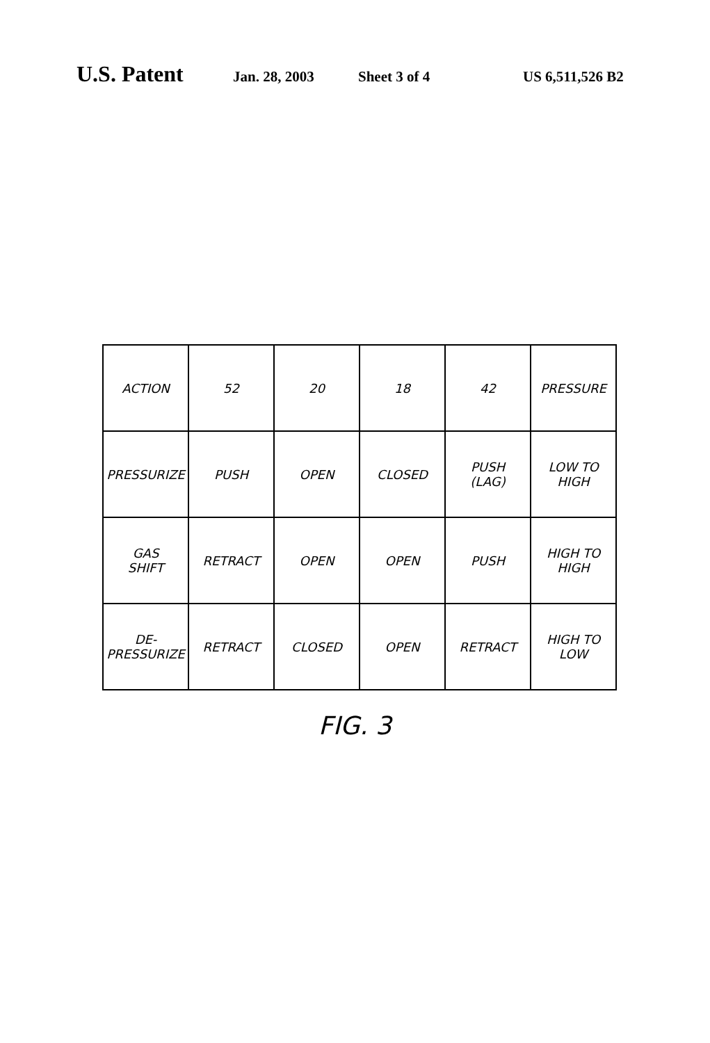U.S. Patent Jan. 28, 2003 Sheet 3 of 4 US 6,511,526 B2
| ACTION | 52 | 20 | 18 | 42 | PRESSURE |
| PRESSURIZE | PUSH | OPEN | CLOSED | PUSH (LAG) | LOW TO HIGH |
| GAS SHIFT | RETRACT | OPEN | OPEN | PUSH | HIGH TO HIGH |
| DE- PRESSURIZE | RETRACT | CLOSED | OPEN | RETRACT | HIGH TO LOW |
FIG. 3